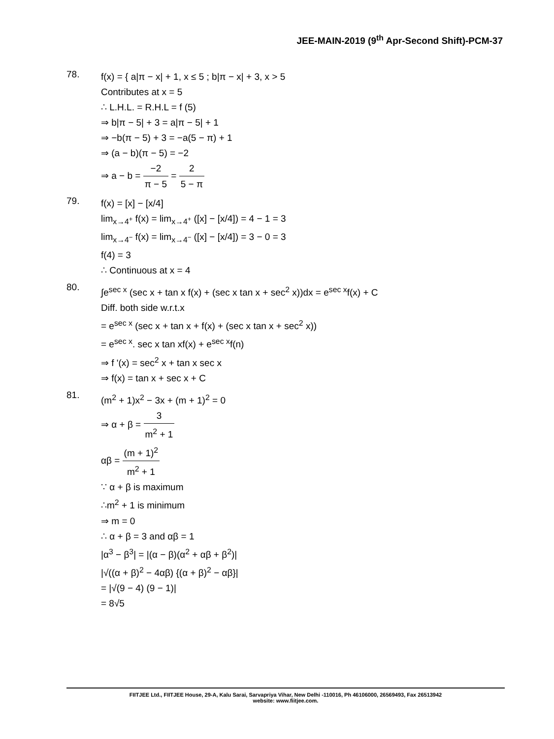JEE-MAIN-2019 (9<sup>th</sup> Apr-Second Shift)-PCM-37
78.
f(x) = { a|π − x| + 1, x ≤ 5 ; b|π − x| + 3, x > 5
Contributes at x = 5
∴ L.H.L. = R.H.L = f (5)
⇒ b|π − 5| + 3 = a|π − 5| + 1
⇒ −b(π − 5) + 3 = −a(5 − π) + 1
⇒ (a − b)(π − 5) = −2
⇒ a − b = −2 π − 5 = 2 5 − π
79.
f(x) = [x] − [x/4]
lim<sub>x→4<sup>+</sup></sub> f(x) = lim<sub>x→4<sup>+</sup></sub> ([x] − [x/4]) = 4 − 1 = 3
lim<sub>x→4<sup>−</sup></sub> f(x) = lim<sub>x→4<sup>−</sup></sub> ([x] − [x/4]) = 3 − 0 = 3
f(4) = 3
∴ Continuous at x = 4
80.
∫e<sup>sec x</sup> (sec x + tan x f(x) + (sec x tan x + sec<sup>2</sup> x))dx = e<sup>sec x</sup>f(x) + C
Diff. both side w.r.t.x
= e<sup>sec x</sup> (sec x + tan x + f(x) + (sec x tan x + sec<sup>2</sup> x))
= e<sup>sec x</sup>. sec x tan xf(x) + e<sup>sec x</sup>f(n)
⇒ f '(x) = sec<sup>2</sup> x + tan x sec x
⇒ f(x) = tan x + sec x + C
81.
(m<sup>2</sup> + 1)x<sup>2</sup> − 3x + (m + 1)<sup>2</sup> = 0
⇒ α + β = 3 m<sup>2</sup> + 1
αβ = (m + 1)<sup>2</sup> m<sup>2</sup> + 1
∵ α + β is maximum
∴m<sup>2</sup> + 1 is minimum
⇒ m = 0
∴ α + β = 3 and αβ = 1
|α<sup>3</sup> − β<sup>3</sup>| = |(α − β)(α<sup>2</sup> + αβ + β<sup>2</sup>)|
|√((α + β)<sup>2</sup> − 4αβ) {(α + β)<sup>2</sup> − αβ}|
= |√(9 − 4) (9 − 1)|
= 8√5
FIITJEE Ltd., FIITJEE House, 29-A, Kalu Sarai, Sarvapriya Vihar, New Delhi -110016, Ph 46106000, 26569493, Fax 26513942
website: www.fiitjee.com.